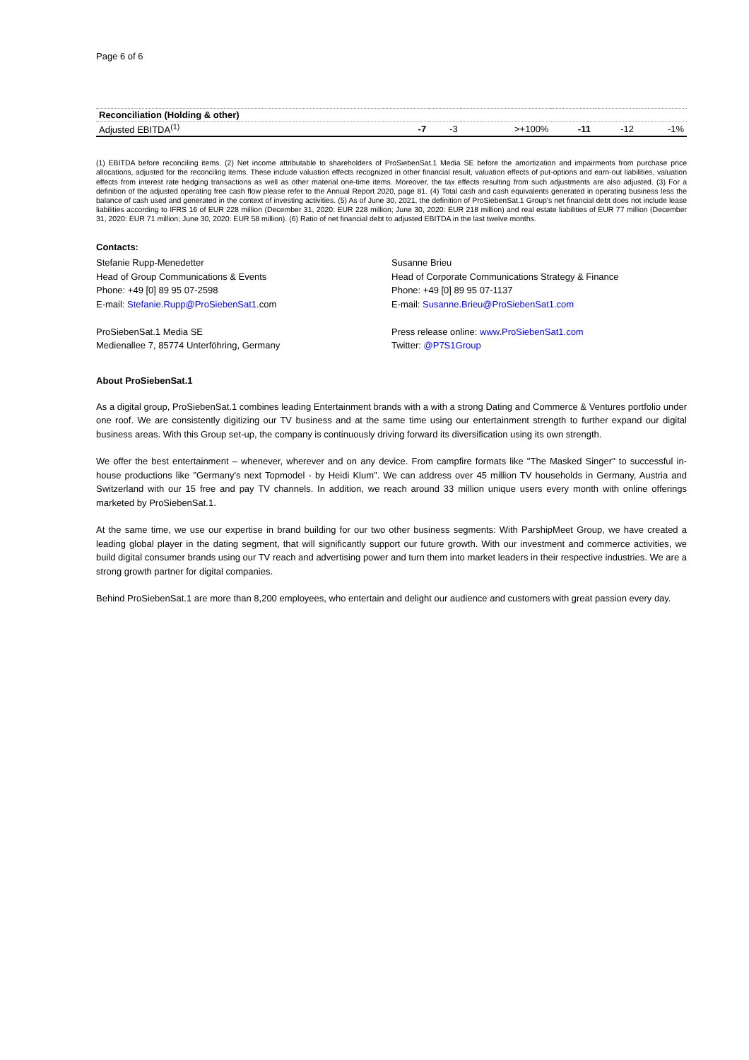Page 6 of 6
| Reconciliation (Holding & other) | | | | | | |
| Adjusted EBITDA<sup>(1)</sup> | -7 | -3 | >+100% | -11 | -12 | -1% |
(1) EBITDA before reconciling items. (2) Net income attributable to shareholders of ProSiebenSat.1 Media SE before the amortization and impairments from purchase price allocations, adjusted for the reconciling items. These include valuation effects recognized in other financial result, valuation effects of put-options and earn-out liabilities, valuation effects from interest rate hedging transactions as well as other material one-time items. Moreover, the tax effects resulting from such adjustments are also adjusted. (3) For a definition of the adjusted operating free cash flow please refer to the Annual Report 2020, page 81. (4) Total cash and cash equivalents generated in operating business less the balance of cash used and generated in the context of investing activities. (5) As of June 30, 2021, the definition of ProSiebenSat.1 Group's net financial debt does not include lease liabilities according to IFRS 16 of EUR 228 million (December 31, 2020: EUR 228 million; June 30, 2020: EUR 218 million) and real estate liabilities of EUR 77 million (December 31, 2020: EUR 71 million; June 30, 2020: EUR 58 million). (6) Ratio of net financial debt to adjusted EBITDA in the last twelve months.
Contacts:
Stefanie Rupp-Menedetter
Head of Group Communications & Events
Phone: +49 [0] 89 95 07-2598
E-mail: Stefanie.Rupp@ProSiebenSat1. com
ProSiebenSat.1 Media SE
Medienallee 7, 85774 Unterföhring, Germany
Susanne Brieu
Head of Corporate Communications Strategy & Finance
Phone: +49 [0] 89 95 07-1137
E-mail: Susanne.Brieu@ProSiebenSat1.com
Press release online: www.ProSiebenSat1.com
Twitter: @P7S1Group
About ProSiebenSat.1
As a digital group, ProSiebenSat.1 combines leading Entertainment brands with a with a strong Dating and Commerce & Ventures portfolio under one roof. We are consistently digitizing our TV business and at the same time using our entertainment strength to further expand our digital business areas. With this Group set-up, the company is continuously driving forward its diversification using its own strength.
We offer the best entertainment – whenever, wherever and on any device. From campfire formats like "The Masked Singer" to successful in-house productions like "Germany's next Topmodel - by Heidi Klum". We can address over 45 million TV households in Germany, Austria and Switzerland with our 15 free and pay TV channels. In addition, we reach around 33 million unique users every month with online offerings marketed by ProSiebenSat.1.
At the same time, we use our expertise in brand building for our two other business segments: With ParshipMeet Group, we have created a leading global player in the dating segment, that will significantly support our future growth. With our investment and commerce activities, we build digital consumer brands using our TV reach and advertising power and turn them into market leaders in their respective industries. We are a strong growth partner for digital companies.
Behind ProSiebenSat.1 are more than 8,200 employees, who entertain and delight our audience and customers with great passion every day.